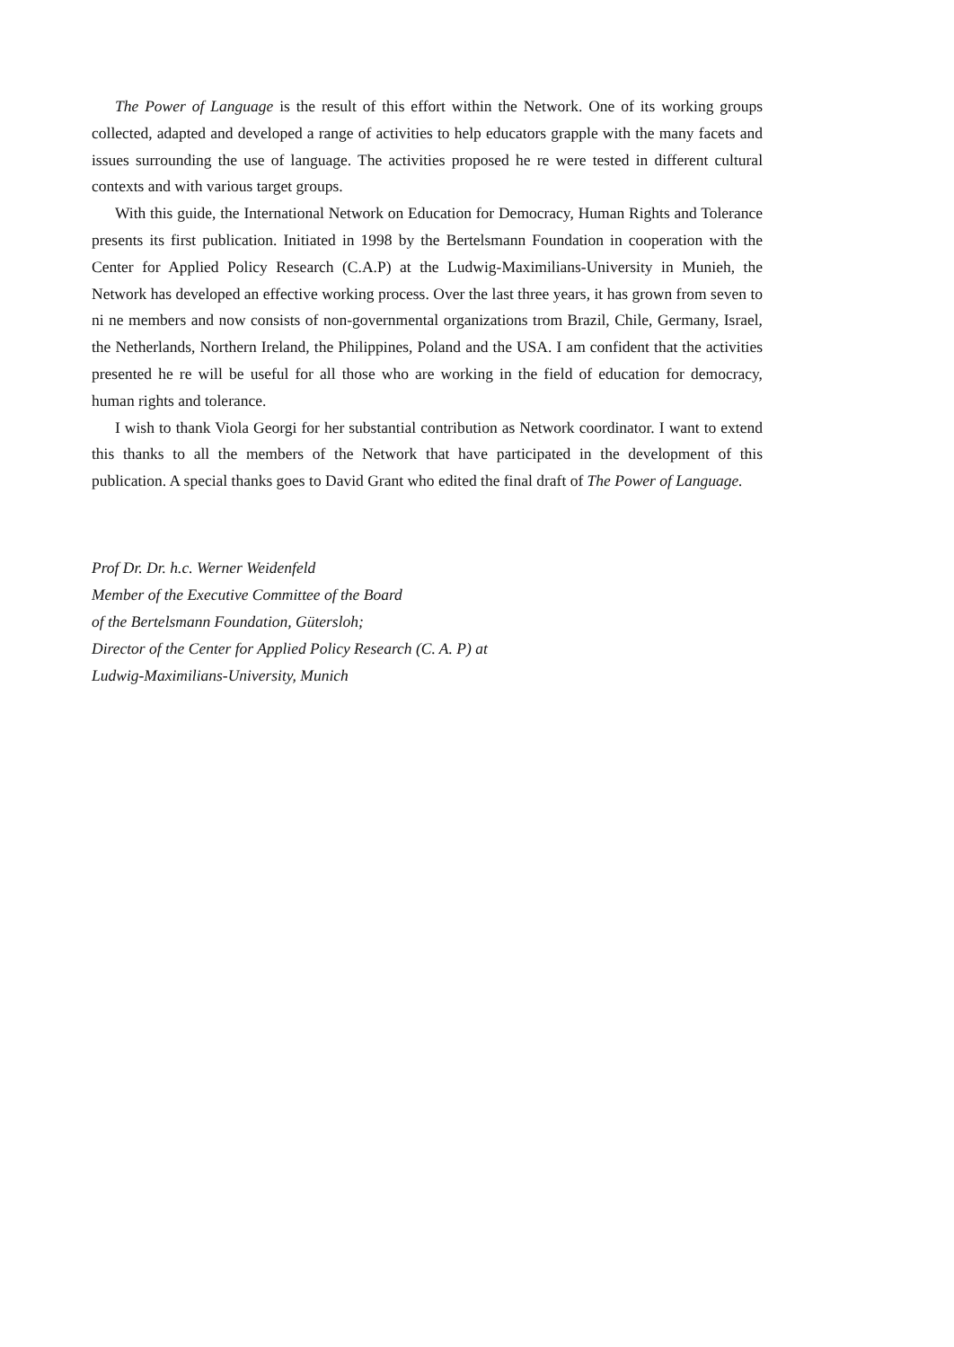The Power of Language is the result of this effort within the Network. One of its working groups collected, adapted and developed a range of activities to help educators grapple with the many facets and issues surrounding the use of language. The activities proposed he re were tested in different cultural contexts and with various target groups.
With this guide, the International Network on Education for Democracy, Human Rights and Tolerance presents its first publication. Initiated in 1998 by the Bertelsmann Foundation in cooperation with the Center for Applied Policy Research (C.A.P) at the Ludwig-Maximilians-University in Munieh, the Network has developed an effective working process. Over the last three years, it has grown from seven to ni ne members and now consists of non-governmental organizations trom Brazil, Chile, Germany, Israel, the Netherlands, Northern Ireland, the Philippines, Poland and the USA. I am confident that the activities presented he re will be useful for all those who are working in the field of education for democracy, human rights and tolerance.
I wish to thank Viola Georgi for her substantial contribution as Network coordinator. I want to extend this thanks to all the members of the Network that have participated in the development of this publication. A special thanks goes to David Grant who edited the final draft of The Power of Language.
Prof Dr. Dr. h.c. Werner Weidenfeld
Member of the Executive Committee of the Board
of the Bertelsmann Foundation, Gütersloh;
Director of the Center for Applied Policy Research (C. A. P) at
Ludwig-Maximilians-University, Munich